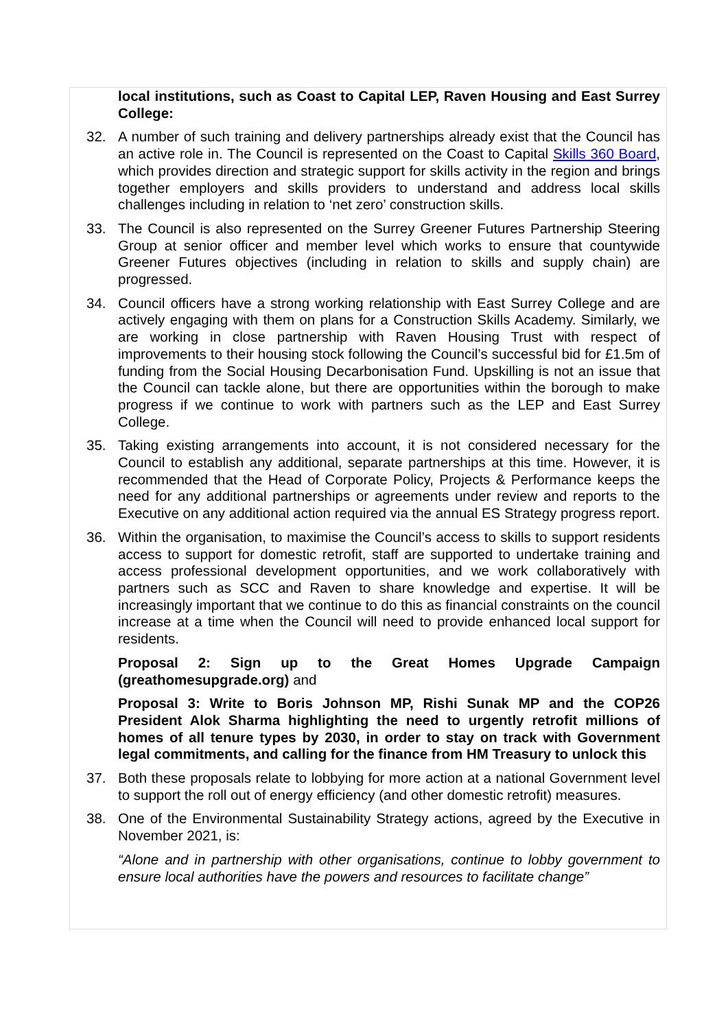local institutions, such as Coast to Capital LEP, Raven Housing and East Surrey College:
32. A number of such training and delivery partnerships already exist that the Council has an active role in. The Council is represented on the Coast to Capital Skills 360 Board, which provides direction and strategic support for skills activity in the region and brings together employers and skills providers to understand and address local skills challenges including in relation to ‘net zero’ construction skills.
33. The Council is also represented on the Surrey Greener Futures Partnership Steering Group at senior officer and member level which works to ensure that countywide Greener Futures objectives (including in relation to skills and supply chain) are progressed.
34. Council officers have a strong working relationship with East Surrey College and are actively engaging with them on plans for a Construction Skills Academy. Similarly, we are working in close partnership with Raven Housing Trust with respect of improvements to their housing stock following the Council’s successful bid for £1.5m of funding from the Social Housing Decarbonisation Fund. Upskilling is not an issue that the Council can tackle alone, but there are opportunities within the borough to make progress if we continue to work with partners such as the LEP and East Surrey College.
35. Taking existing arrangements into account, it is not considered necessary for the Council to establish any additional, separate partnerships at this time. However, it is recommended that the Head of Corporate Policy, Projects & Performance keeps the need for any additional partnerships or agreements under review and reports to the Executive on any additional action required via the annual ES Strategy progress report.
36. Within the organisation, to maximise the Council’s access to skills to support residents access to support for domestic retrofit, staff are supported to undertake training and access professional development opportunities, and we work collaboratively with partners such as SCC and Raven to share knowledge and expertise. It will be increasingly important that we continue to do this as financial constraints on the council increase at a time when the Council will need to provide enhanced local support for residents.
Proposal 2: Sign up to the Great Homes Upgrade Campaign (greathomesupgrade.org) and
Proposal 3: Write to Boris Johnson MP, Rishi Sunak MP and the COP26 President Alok Sharma highlighting the need to urgently retrofit millions of homes of all tenure types by 2030, in order to stay on track with Government legal commitments, and calling for the finance from HM Treasury to unlock this
37. Both these proposals relate to lobbying for more action at a national Government level to support the roll out of energy efficiency (and other domestic retrofit) measures.
38. One of the Environmental Sustainability Strategy actions, agreed by the Executive in November 2021, is:
“Alone and in partnership with other organisations, continue to lobby government to ensure local authorities have the powers and resources to facilitate change”